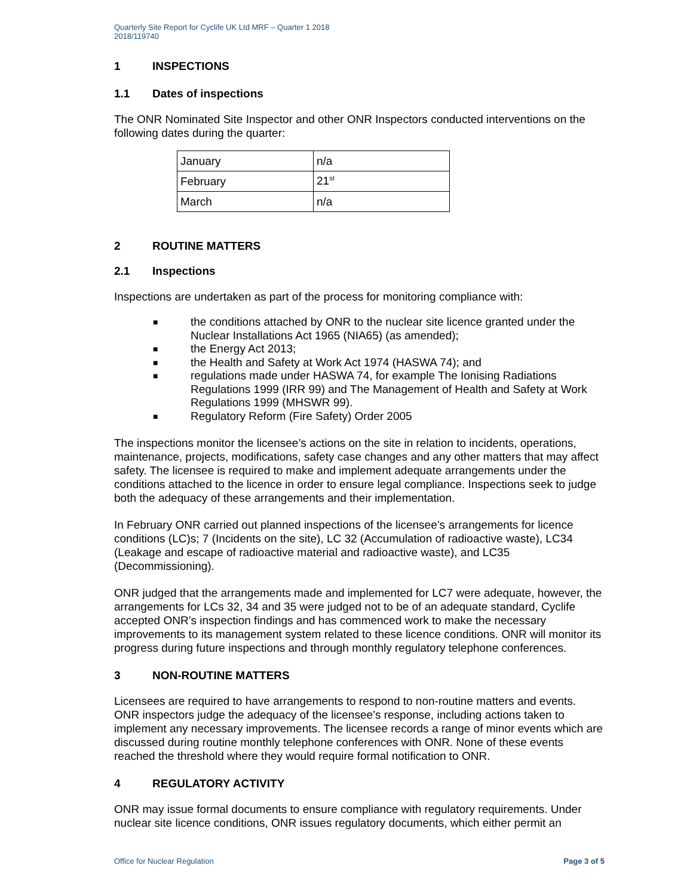Quarterly Site Report for Cyclife UK Ltd MRF – Quarter 1 2018
2018/119740
1 INSPECTIONS
1.1 Dates of inspections
The ONR Nominated Site Inspector and other ONR Inspectors conducted interventions on the following dates during the quarter:
| January | n/a |
| February | 21<sup>st</sup> |
| March | n/a |
2 ROUTINE MATTERS
2.1 Inspections
Inspections are undertaken as part of the process for monitoring compliance with:
■ the conditions attached by ONR to the nuclear site licence granted under the Nuclear Installations Act 1965 (NIA65) (as amended);
■ the Energy Act 2013;
■ the Health and Safety at Work Act 1974 (HASWA 74); and
■ regulations made under HASWA 74, for example The Ionising Radiations Regulations 1999 (IRR 99) and The Management of Health and Safety at Work Regulations 1999 (MHSWR 99).
■ Regulatory Reform (Fire Safety) Order 2005
The inspections monitor the licensee’s actions on the site in relation to incidents, operations, maintenance, projects, modifications, safety case changes and any other matters that may affect safety. The licensee is required to make and implement adequate arrangements under the conditions attached to the licence in order to ensure legal compliance. Inspections seek to judge both the adequacy of these arrangements and their implementation.
In February ONR carried out planned inspections of the licensee’s arrangements for licence conditions (LC)s; 7 (Incidents on the site), LC 32 (Accumulation of radioactive waste), LC34 (Leakage and escape of radioactive material and radioactive waste), and LC35 (Decommissioning).
ONR judged that the arrangements made and implemented for LC7 were adequate, however, the arrangements for LCs 32, 34 and 35 were judged not to be of an adequate standard, Cyclife accepted ONR’s inspection findings and has commenced work to make the necessary improvements to its management system related to these licence conditions. ONR will monitor its progress during future inspections and through monthly regulatory telephone conferences.
3 NON-ROUTINE MATTERS
Licensees are required to have arrangements to respond to non-routine matters and events. ONR inspectors judge the adequacy of the licensee’s response, including actions taken to implement any necessary improvements. The licensee records a range of minor events which are discussed during routine monthly telephone conferences with ONR. None of these events reached the threshold where they would require formal notification to ONR.
4 REGULATORY ACTIVITY
ONR may issue formal documents to ensure compliance with regulatory requirements. Under nuclear site licence conditions, ONR issues regulatory documents, which either permit an
Office for Nuclear Regulation Page 3 of 5